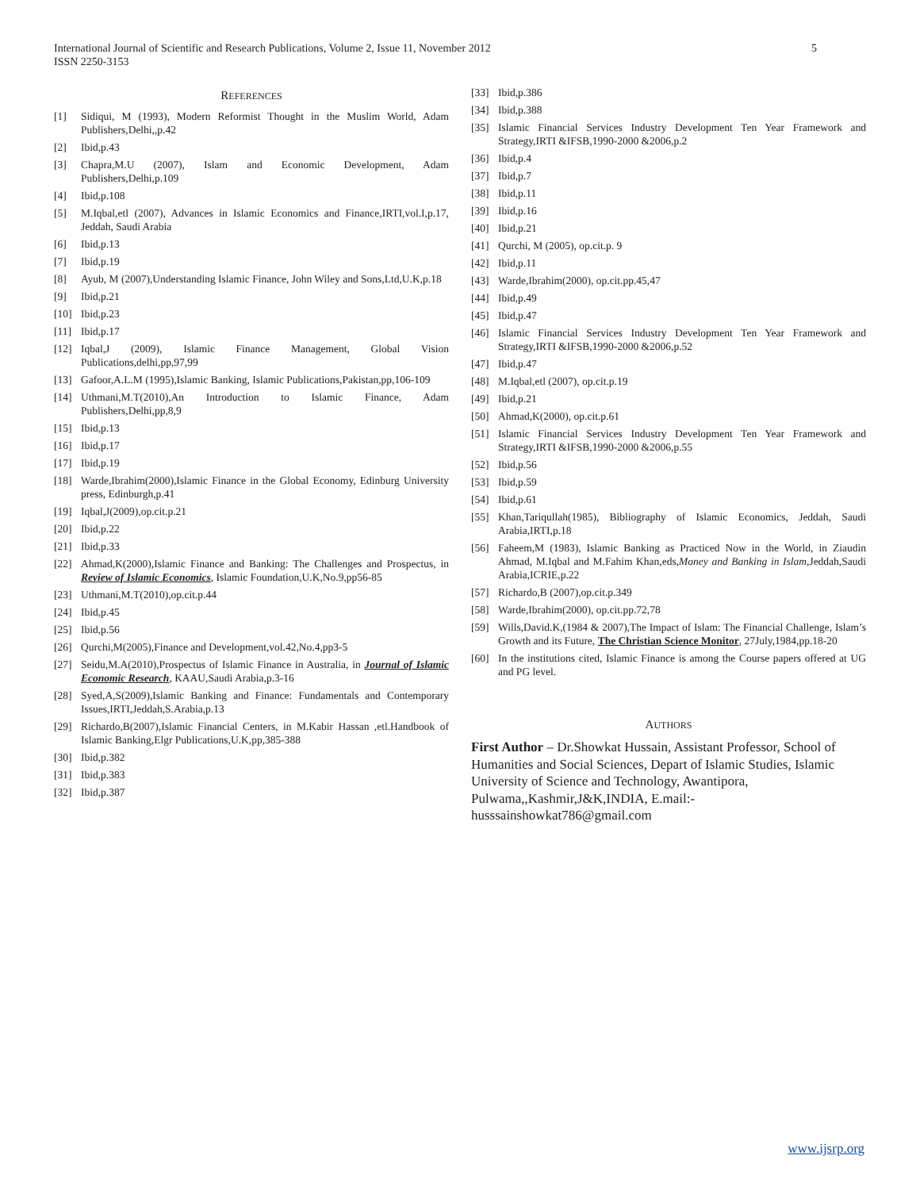5 International Journal of Scientific and Research Publications, Volume 2, Issue 11, November 2012
ISSN 2250-3153
REFERENCES
[1] Sidiqui, M (1993), Modern Reformist Thought in the Muslim World, Adam Publishers,Delhi,,p.42
[2] Ibid,p.43
[3] Chapra,M.U (2007), Islam and Economic Development, Adam Publishers,Delhi,p.109
[4] Ibid,p.108
[5] M.Iqbal,etl (2007), Advances in Islamic Economics and Finance,IRTI,vol.I,p.17, Jeddah, Saudi Arabia
[6] Ibid,p.13
[7] Ibid,p.19
[8] Ayub, M (2007),Understanding Islamic Finance, John Wiley and Sons,Ltd,U.K,p.18
[9] Ibid,p.21
[10] Ibid,p.23
[11] Ibid,p.17
[12] Iqbal,J (2009), Islamic Finance Management, Global Vision Publications,delhi,pp,97,99
[13] Gafoor,A.L.M (1995),Islamic Banking, Islamic Publications,Pakistan,pp,106-109
[14] Uthmani,M.T(2010),An Introduction to Islamic Finance, Adam Publishers,Delhi,pp,8,9
[15] Ibid,p.13
[16] Ibid,p.17
[17] Ibid,p.19
[18] Warde,Ibrahim(2000),Islamic Finance in the Global Economy, Edinburg University press, Edinburgh,p.41
[19] Iqbal,J(2009),op.cit.p.21
[20] Ibid,p.22
[21] Ibid,p.33
[22] Ahmad,K(2000),Islamic Finance and Banking: The Challenges and Prospectus, in Review of Islamic Economics, Islamic Foundation,U.K,No.9,pp56-85
[23] Uthmani,M.T(2010),op.cit.p.44
[24] Ibid,p.45
[25] Ibid,p.56
[26] Qurchi,M(2005),Finance and Development,vol.42,No.4,pp3-5
[27] Seidu,M.A(2010),Prospectus of Islamic Finance in Australia, in Journal of Islamic Economic Research, KAAU,Saudi Arabia,p.3-16
[28] Syed,A,S(2009),Islamic Banking and Finance: Fundamentals and Contemporary Issues,IRTI,Jeddah,S.Arabia,p.13
[29] Richardo,B(2007),Islamic Financial Centers, in M.Kabir Hassan ,etl.Handbook of Islamic Banking,Elgr Publications,U.K,pp,385-388
[30] Ibid,p.382
[31] Ibid,p.383
[32] Ibid,p.387
[33] Ibid,p.386
[34] Ibid,p.388
[35] Islamic Financial Services Industry Development Ten Year Framework and Strategy,IRTI &IFSB,1990-2000 &2006,p.2
[36] Ibid,p.4
[37] Ibid,p.7
[38] Ibid,p.11
[39] Ibid,p.16
[40] Ibid,p.21
[41] Qurchi, M (2005), op.cit.p. 9
[42] Ibid,p.11
[43] Warde,Ibrahim(2000), op.cit.pp.45,47
[44] Ibid,p.49
[45] Ibid,p.47
[46] Islamic Financial Services Industry Development Ten Year Framework and Strategy,IRTI &IFSB,1990-2000 &2006,p.52
[47] Ibid,p.47
[48] M.Iqbal,etl (2007), op.cit.p.19
[49] Ibid,p.21
[50] Ahmad,K(2000), op.cit.p.61
[51] Islamic Financial Services Industry Development Ten Year Framework and Strategy,IRTI &IFSB,1990-2000 &2006,p.55
[52] Ibid,p.56
[53] Ibid,p.59
[54] Ibid,p.61
[55] Khan,Tariqullah(1985), Bibliography of Islamic Economics, Jeddah, Saudi Arabia,IRTI,p.18
[56] Faheem,M (1983), Islamic Banking as Practiced Now in the World, in Ziaudin Ahmad, M.Iqbal and M.Fahim Khan,eds,Money and Banking in Islam,Jeddah,Saudi Arabia,ICRIE,p.22
[57] Richardo,B (2007),op.cit.p.349
[58] Warde,Ibrahim(2000), op.cit.pp.72,78
[59] Wills,David.K,(1984 & 2007),The Impact of Islam: The Financial Challenge, Islam’s Growth and its Future, The Christian Science Monitor, 27July,1984,pp.18-20
[60] In the institutions cited, Islamic Finance is among the Course papers offered at UG and PG level.
AUTHORS
First Author – Dr.Showkat Hussain, Assistant Professor, School of Humanities and Social Sciences, Depart of Islamic Studies, Islamic University of Science and Technology, Awantipora, Pulwama,,Kashmir,J&K,INDIA, E.mail:- husssainshowkat786@gmail.com
www.ijsrp.org